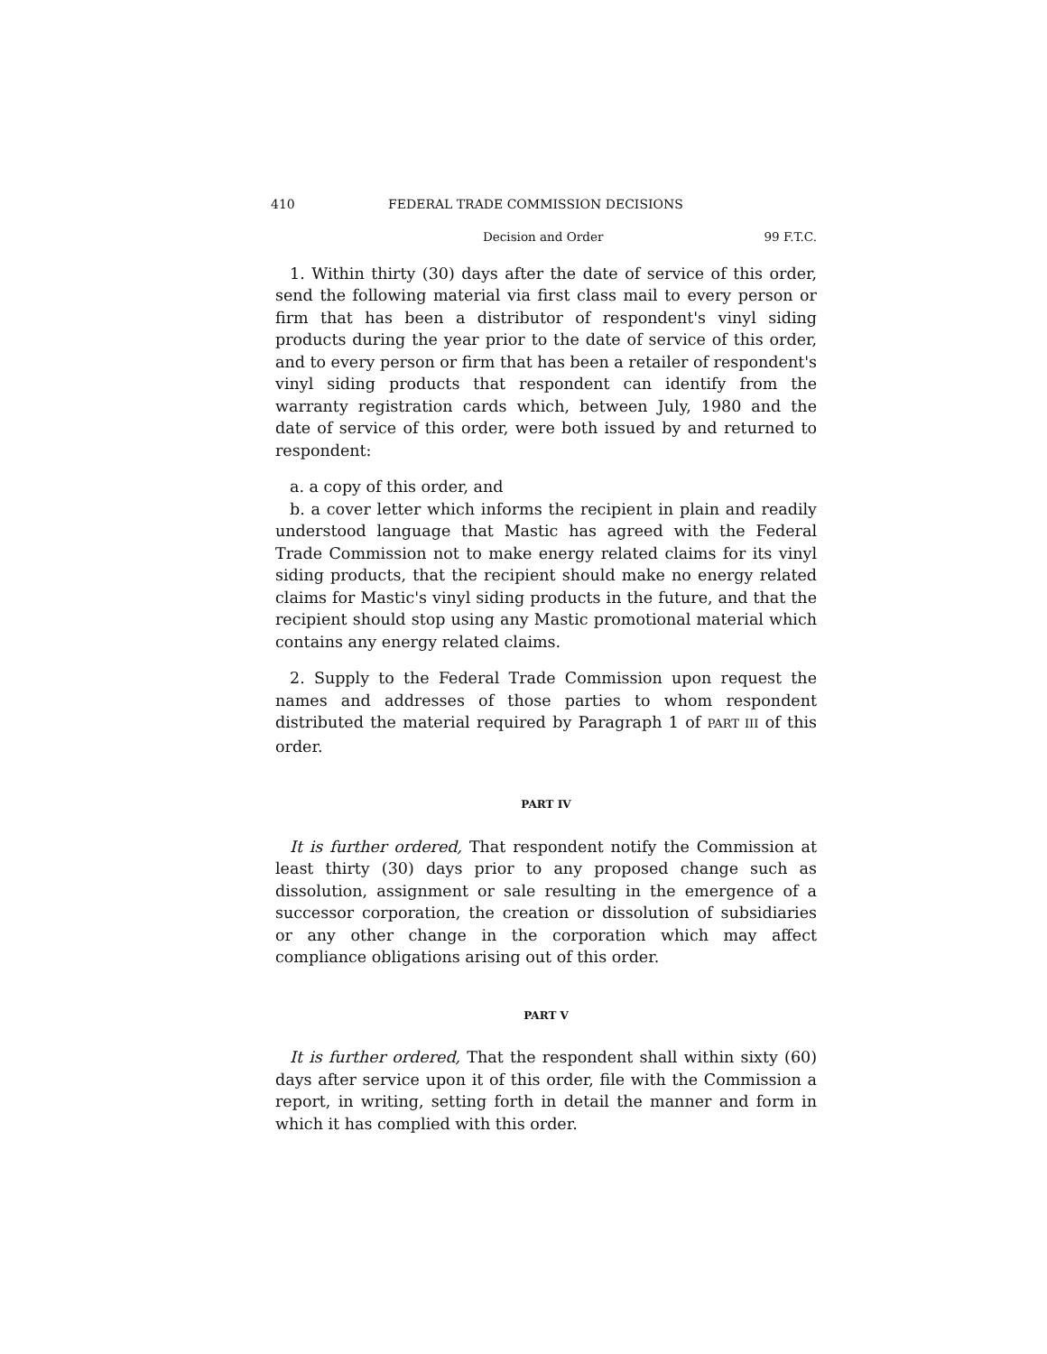410 FEDERAL TRADE COMMISSION DECISIONS
Decision and Order 99 F.T.C.
1. Within thirty (30) days after the date of service of this order, send the following material via first class mail to every person or firm that has been a distributor of respondent's vinyl siding products during the year prior to the date of service of this order, and to every person or firm that has been a retailer of respondent's vinyl siding products that respondent can identify from the warranty registration cards which, between July, 1980 and the date of service of this order, were both issued by and returned to respondent:
a. a copy of this order, and
b. a cover letter which informs the recipient in plain and readily understood language that Mastic has agreed with the Federal Trade Commission not to make energy related claims for its vinyl siding products, that the recipient should make no energy related claims for Mastic's vinyl siding products in the future, and that the recipient should stop using any Mastic promotional material which contains any energy related claims.
2. Supply to the Federal Trade Commission upon request the names and addresses of those parties to whom respondent distributed the material required by Paragraph 1 of PART III of this order.
PART IV
It is further ordered, That respondent notify the Commission at least thirty (30) days prior to any proposed change such as dissolution, assignment or sale resulting in the emergence of a successor corporation, the creation or dissolution of subsidiaries or any other change in the corporation which may affect compliance obligations arising out of this order.
PART V
It is further ordered, That the respondent shall within sixty (60) days after service upon it of this order, file with the Commission a report, in writing, setting forth in detail the manner and form in which it has complied with this order.